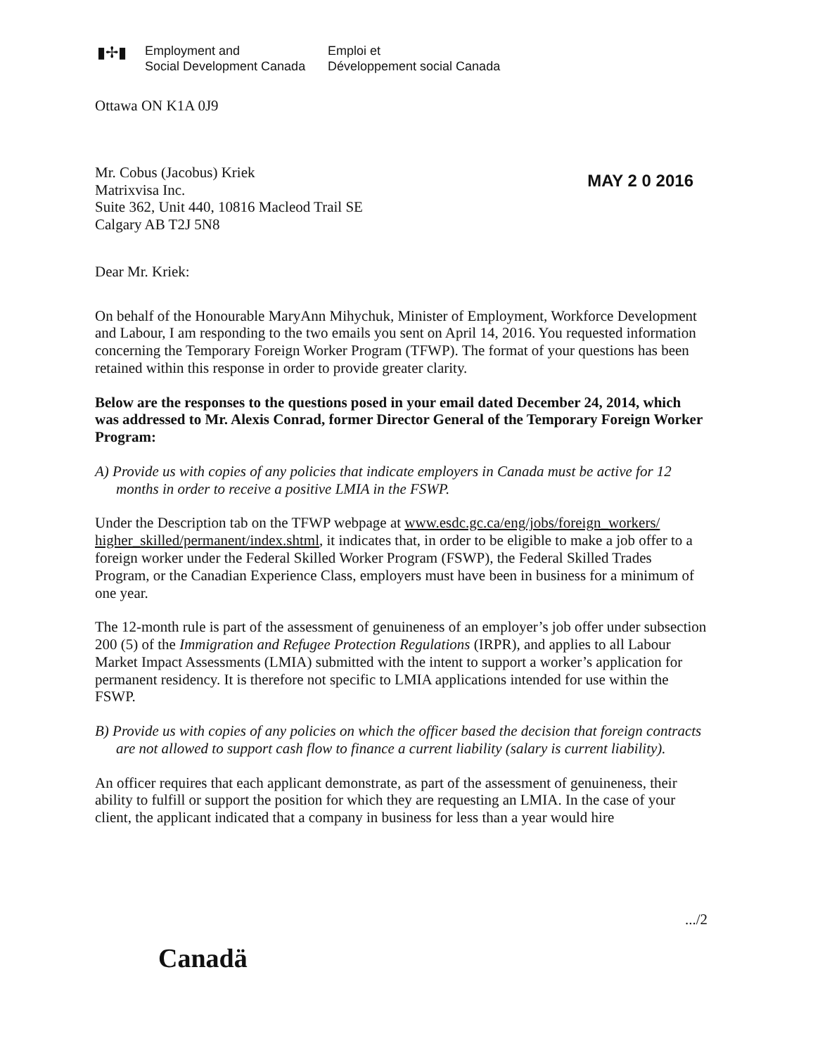▮✢▮
Employment and
Social Development Canada
Emploi et
Développement social Canada
Ottawa ON K1A 0J9
Mr. Cobus (Jacobus) Kriek
Matrixvisa Inc.
Suite 362, Unit 440, 10816 Macleod Trail SE
Calgary AB T2J 5N8
MAY 2 0 2016
Dear Mr. Kriek:
On behalf of the Honourable MaryAnn Mihychuk, Minister of Employment, Workforce Development and Labour, I am responding to the two emails you sent on April 14, 2016. You requested information concerning the Temporary Foreign Worker Program (TFWP). The format of your questions has been retained within this response in order to provide greater clarity.
Below are the responses to the questions posed in your email dated December 24, 2014, which was addressed to Mr. Alexis Conrad, former Director General of the Temporary Foreign Worker Program:
A) Provide us with copies of any policies that indicate employers in Canada must be active for 12 months in order to receive a positive LMIA in the FSWP.
Under the Description tab on the TFWP webpage at www.esdc.gc.ca/eng/jobs/foreign_workers/ higher_skilled/permanent/index.shtml, it indicates that, in order to be eligible to make a job offer to a foreign worker under the Federal Skilled Worker Program (FSWP), the Federal Skilled Trades Program, or the Canadian Experience Class, employers must have been in business for a minimum of one year.
The 12-month rule is part of the assessment of genuineness of an employer’s job offer under subsection 200 (5) of the Immigration and Refugee Protection Regulations (IRPR), and applies to all Labour Market Impact Assessments (LMIA) submitted with the intent to support a worker’s application for permanent residency. It is therefore not specific to LMIA applications intended for use within the FSWP.
B) Provide us with copies of any policies on which the officer based the decision that foreign contracts are not allowed to support cash flow to finance a current liability (salary is current liability).
An officer requires that each applicant demonstrate, as part of the assessment of genuineness, their ability to fulfill or support the position for which they are requesting an LMIA. In the case of your client, the applicant indicated that a company in business for less than a year would hire
.../2
Canadä